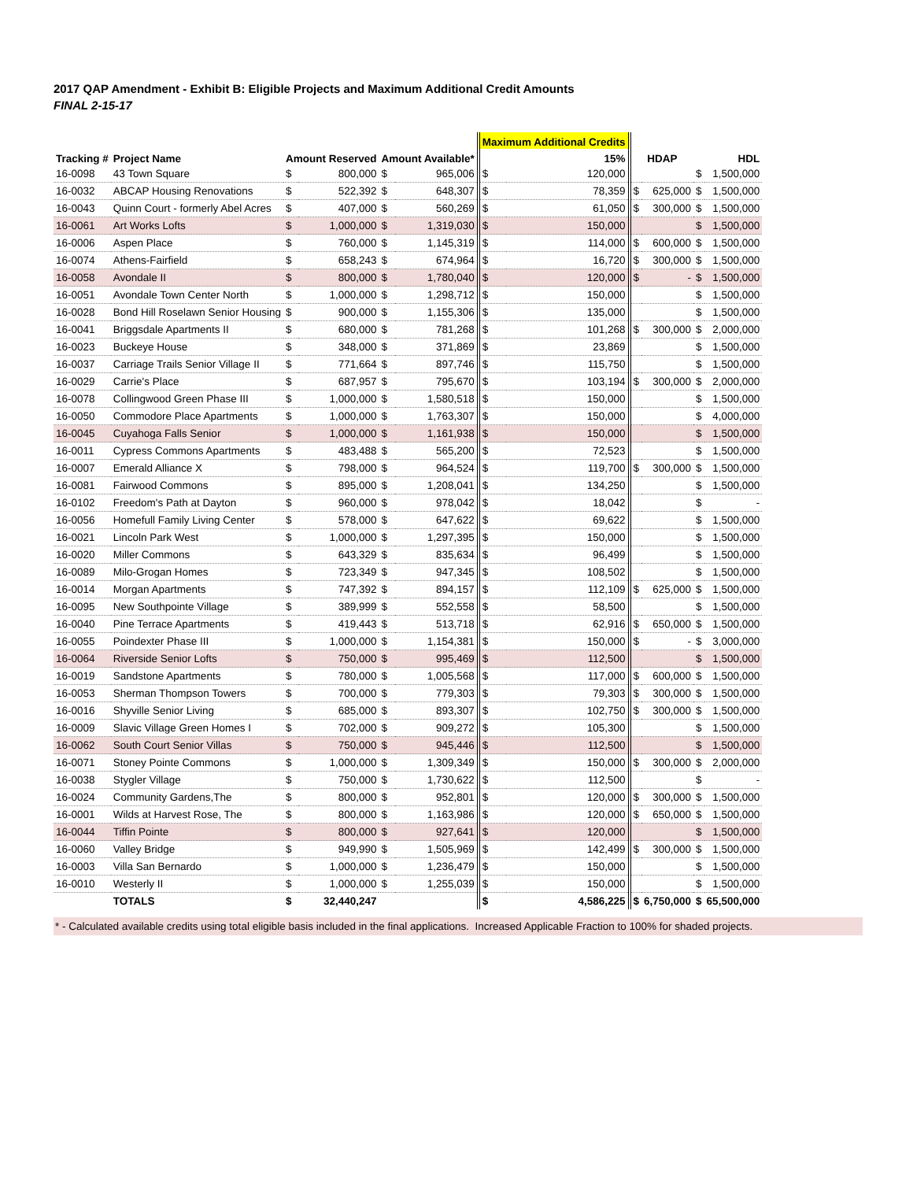2017 QAP Amendment - Exhibit B: Eligible Projects and Maximum Additional Credit Amounts
FINAL 2-15-17
| | | | | | | Maximum Additional Credits | | | | | |
| --- | --- | --- | --- | --- | --- | --- | --- | --- | --- | --- | --- |
| Tracking # | Project Name | Amount Reserved | | Amount Available* | | 15% | | HDAP | | HDL | |
| 16-0098 | 43 Town Square | $ | 800,000 | $ | 965,006 | $ | 120,000 | | | $ | 1,500,000 |
| 16-0032 | ABCAP Housing Renovations | $ | 522,392 | $ | 648,307 | $ | 78,359 | $ | 625,000 | $ | 1,500,000 |
| 16-0043 | Quinn Court - formerly Abel Acres | $ | 407,000 | $ | 560,269 | $ | 61,050 | $ | 300,000 | $ | 1,500,000 |
| 16-0061 | Art Works Lofts | $ | 1,000,000 | $ | 1,319,030 | $ | 150,000 | | | $ | 1,500,000 |
| 16-0006 | Aspen Place | $ | 760,000 | $ | 1,145,319 | $ | 114,000 | $ | 600,000 | $ | 1,500,000 |
| 16-0074 | Athens-Fairfield | $ | 658,243 | $ | 674,964 | $ | 16,720 | $ | 300,000 | $ | 1,500,000 |
| 16-0058 | Avondale II | $ | 800,000 | $ | 1,780,040 | $ | 120,000 | $ | - | $ | 1,500,000 |
| 16-0051 | Avondale Town Center North | $ | 1,000,000 | $ | 1,298,712 | $ | 150,000 | | | $ | 1,500,000 |
| 16-0028 | Bond Hill Roselawn Senior Housing | $ | 900,000 | $ | 1,155,306 | $ | 135,000 | | | $ | 1,500,000 |
| 16-0041 | Briggsdale Apartments II | $ | 680,000 | $ | 781,268 | $ | 101,268 | $ | 300,000 | $ | 2,000,000 |
| 16-0023 | Buckeye House | $ | 348,000 | $ | 371,869 | $ | 23,869 | | | $ | 1,500,000 |
| 16-0037 | Carriage Trails Senior Village II | $ | 771,664 | $ | 897,746 | $ | 115,750 | | | $ | 1,500,000 |
| 16-0029 | Carrie's Place | $ | 687,957 | $ | 795,670 | $ | 103,194 | $ | 300,000 | $ | 2,000,000 |
| 16-0078 | Collingwood Green Phase III | $ | 1,000,000 | $ | 1,580,518 | $ | 150,000 | | | $ | 1,500,000 |
| 16-0050 | Commodore Place Apartments | $ | 1,000,000 | $ | 1,763,307 | $ | 150,000 | | | $ | 4,000,000 |
| 16-0045 | Cuyahoga Falls Senior | $ | 1,000,000 | $ | 1,161,938 | $ | 150,000 | | | $ | 1,500,000 |
| 16-0011 | Cypress Commons Apartments | $ | 483,488 | $ | 565,200 | $ | 72,523 | | | $ | 1,500,000 |
| 16-0007 | Emerald Alliance X | $ | 798,000 | $ | 964,524 | $ | 119,700 | $ | 300,000 | $ | 1,500,000 |
| 16-0081 | Fairwood Commons | $ | 895,000 | $ | 1,208,041 | $ | 134,250 | | | $ | 1,500,000 |
| 16-0102 | Freedom's Path at Dayton | $ | 960,000 | $ | 978,042 | $ | 18,042 | | | $ | - |
| 16-0056 | Homefull Family Living Center | $ | 578,000 | $ | 647,622 | $ | 69,622 | | | $ | 1,500,000 |
| 16-0021 | Lincoln Park West | $ | 1,000,000 | $ | 1,297,395 | $ | 150,000 | | | $ | 1,500,000 |
| 16-0020 | Miller Commons | $ | 643,329 | $ | 835,634 | $ | 96,499 | | | $ | 1,500,000 |
| 16-0089 | Milo-Grogan Homes | $ | 723,349 | $ | 947,345 | $ | 108,502 | | | $ | 1,500,000 |
| 16-0014 | Morgan Apartments | $ | 747,392 | $ | 894,157 | $ | 112,109 | $ | 625,000 | $ | 1,500,000 |
| 16-0095 | New Southpointe Village | $ | 389,999 | $ | 552,558 | $ | 58,500 | | | $ | 1,500,000 |
| 16-0040 | Pine Terrace Apartments | $ | 419,443 | $ | 513,718 | $ | 62,916 | $ | 650,000 | $ | 1,500,000 |
| 16-0055 | Poindexter Phase III | $ | 1,000,000 | $ | 1,154,381 | $ | 150,000 | $ | - | $ | 3,000,000 |
| 16-0064 | Riverside Senior Lofts | $ | 750,000 | $ | 995,469 | $ | 112,500 | | | $ | 1,500,000 |
| 16-0019 | Sandstone Apartments | $ | 780,000 | $ | 1,005,568 | $ | 117,000 | $ | 600,000 | $ | 1,500,000 |
| 16-0053 | Sherman Thompson Towers | $ | 700,000 | $ | 779,303 | $ | 79,303 | $ | 300,000 | $ | 1,500,000 |
| 16-0016 | Shyville Senior Living | $ | 685,000 | $ | 893,307 | $ | 102,750 | $ | 300,000 | $ | 1,500,000 |
| 16-0009 | Slavic Village Green Homes I | $ | 702,000 | $ | 909,272 | $ | 105,300 | | | $ | 1,500,000 |
| 16-0062 | South Court Senior Villas | $ | 750,000 | $ | 945,446 | $ | 112,500 | | | $ | 1,500,000 |
| 16-0071 | Stoney Pointe Commons | $ | 1,000,000 | $ | 1,309,349 | $ | 150,000 | $ | 300,000 | $ | 2,000,000 |
| 16-0038 | Stygler Village | $ | 750,000 | $ | 1,730,622 | $ | 112,500 | | | $ | - |
| 16-0024 | Community Gardens,The | $ | 800,000 | $ | 952,801 | $ | 120,000 | $ | 300,000 | $ | 1,500,000 |
| 16-0001 | Wilds at Harvest Rose, The | $ | 800,000 | $ | 1,163,986 | $ | 120,000 | $ | 650,000 | $ | 1,500,000 |
| 16-0044 | Tiffin Pointe | $ | 800,000 | $ | 927,641 | $ | 120,000 | | | $ | 1,500,000 |
| 16-0060 | Valley Bridge | $ | 949,990 | $ | 1,505,969 | $ | 142,499 | $ | 300,000 | $ | 1,500,000 |
| 16-0003 | Villa San Bernardo | $ | 1,000,000 | $ | 1,236,479 | $ | 150,000 | | | $ | 1,500,000 |
| 16-0010 | Westerly II | $ | 1,000,000 | $ | 1,255,039 | $ | 150,000 | | | $ | 1,500,000 |
| | TOTALS | $ | 32,440,247 | | | $ | 4,586,225 | $ | 6,750,000 | $ | 65,500,000 |
* - Calculated available credits using total eligible basis included in the final applications. Increased Applicable Fraction to 100% for shaded projects.